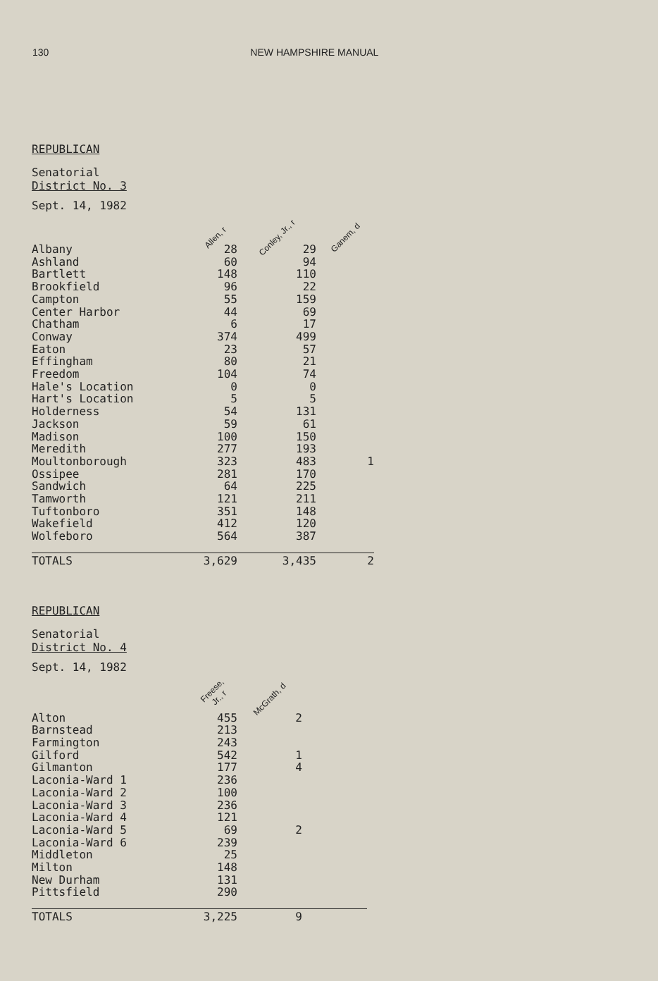130 NEW HAMPSHIRE MANUAL
REPUBLICAN
Senatorial
District No. 3
| Sept. 14, 1982 | Allen, r | Conley, Jr., r | Ganem, d |
| Albany | 28 | 29 | |
| Ashland | 60 | 94 | |
| Bartlett | 148 | 110 | |
| Brookfield | 96 | 22 | |
| Campton | 55 | 159 | |
| Center Harbor | 44 | 69 | |
| Chatham | 6 | 17 | |
| Conway | 374 | 499 | |
| Eaton | 23 | 57 | |
| Effingham | 80 | 21 | |
| Freedom | 104 | 74 | |
| Hale's Location | 0 | 0 | |
| Hart's Location | 5 | 5 | |
| Holderness | 54 | 131 | |
| Jackson | 59 | 61 | |
| Madison | 100 | 150 | |
| Meredith | 277 | 193 | |
| Moultonborough | 323 | 483 | 1 |
| Ossipee | 281 | 170 | |
| Sandwich | 64 | 225 | |
| Tamworth | 121 | 211 | |
| Tuftonboro | 351 | 148 | |
| Wakefield | 412 | 120 | |
| Wolfeboro | 564 | 387 | |
| TOTALS | 3,629 | 3,435 | 2 |
REPUBLICAN
Senatorial
District No. 4
| Sept. 14, 1982 | Freese, Jr., r | McGrath, d | |
| Alton | 455 | 2 | |
| Barnstead | 213 | | |
| Farmington | 243 | | |
| Gilford | 542 | 1 | |
| Gilmanton | 177 | 4 | |
| Laconia-Ward 1 | 236 | | |
| Laconia-Ward 2 | 100 | | |
| Laconia-Ward 3 | 236 | | |
| Laconia-Ward 4 | 121 | | |
| Laconia-Ward 5 | 69 | 2 | |
| Laconia-Ward 6 | 239 | | |
| Middleton | 25 | | |
| Milton | 148 | | |
| New Durham | 131 | | |
| Pittsfield | 290 | | |
| TOTALS | 3,225 | 9 | |